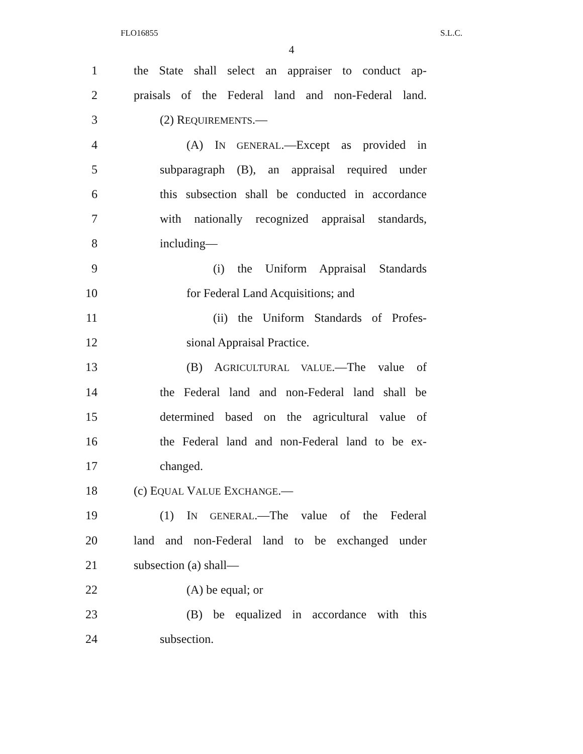FLO16855 S.L.C.
4
1 the State shall select an appraiser to conduct ap-
2 praisals of the Federal land and non-Federal land.
3 (2) REQUIREMENTS.—
4 (A) IN GENERAL.—Except as provided in
5 subparagraph (B), an appraisal required under
6 this subsection shall be conducted in accordance
7 with nationally recognized appraisal standards,
8 including—
9 (i) the Uniform Appraisal Standards
10 for Federal Land Acquisitions; and
11 (ii) the Uniform Standards of Profes-
12 sional Appraisal Practice.
13 (B) AGRICULTURAL VALUE.—The value of
14 the Federal land and non-Federal land shall be
15 determined based on the agricultural value of
16 the Federal land and non-Federal land to be ex-
17 changed.
18 (c) EQUAL VALUE EXCHANGE.—
19 (1) IN GENERAL.—The value of the Federal
20 land and non-Federal land to be exchanged under
21 subsection (a) shall—
22 (A) be equal; or
23 (B) be equalized in accordance with this
24 subsection.